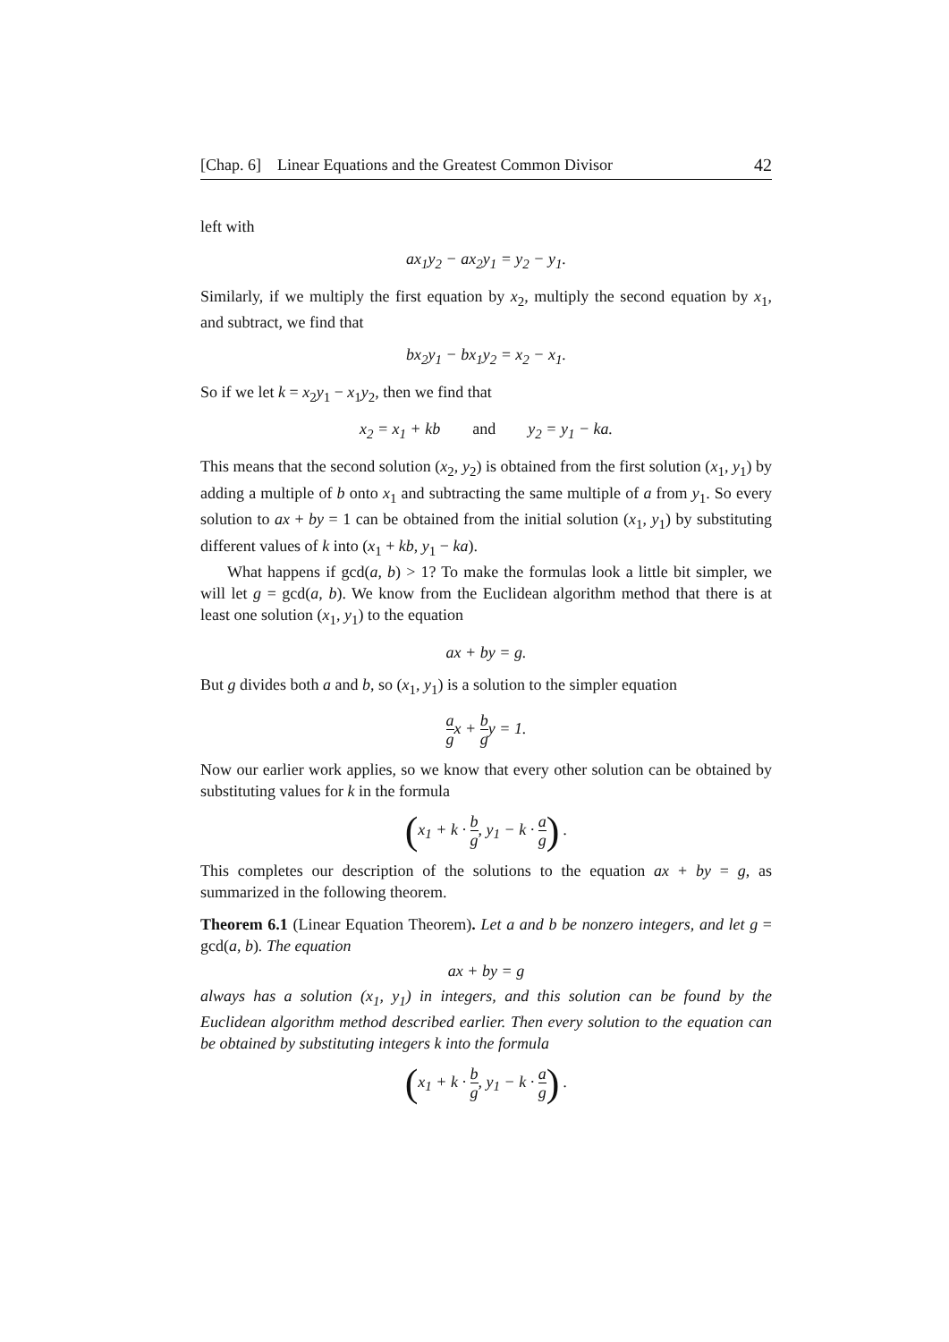[Chap. 6] Linear Equations and the Greatest Common Divisor 42
left with
ax<sub>1</sub>y<sub>2</sub> − ax<sub>2</sub>y<sub>1</sub> = y<sub>2</sub> − y<sub>1</sub>.
Similarly, if we multiply the first equation by x<sub>2</sub>, multiply the second equation by x<sub>1</sub>, and subtract, we find that
bx<sub>2</sub>y<sub>1</sub> − bx<sub>1</sub>y<sub>2</sub> = x<sub>2</sub> − x<sub>1</sub>.
So if we let k = x<sub>2</sub>y<sub>1</sub> − x<sub>1</sub>y<sub>2</sub>, then we find that
x<sub>2</sub> = x<sub>1</sub> + kb and y<sub>2</sub> = y<sub>1</sub> − ka.
This means that the second solution (x<sub>2</sub>, y<sub>2</sub>) is obtained from the first solution (x<sub>1</sub>, y<sub>1</sub>) by adding a multiple of b onto x<sub>1</sub> and subtracting the same multiple of a from y<sub>1</sub>. So every solution to ax + by = 1 can be obtained from the initial solution (x<sub>1</sub>, y<sub>1</sub>) by substituting different values of k into (x<sub>1</sub> + kb, y<sub>1</sub> − ka).
What happens if gcd(a, b) > 1? To make the formulas look a little bit simpler, we will let g = gcd(a, b). We know from the Euclidean algorithm method that there is at least one solution (x<sub>1</sub>, y<sub>1</sub>) to the equation
ax + by = g.
But g divides both a and b, so (x<sub>1</sub>, y<sub>1</sub>) is a solution to the simpler equation
a gx + b gy = 1.
Now our earlier work applies, so we know that every other solution can be obtained by substituting values for k in the formula
(x<sub>1</sub> + k · b g, y<sub>1</sub> − k · a g) .
This completes our description of the solutions to the equation ax + by = g, as summarized in the following theorem.
Theorem 6.1 (Linear Equation Theorem). Let a and b be nonzero integers, and let g = gcd(a, b). The equation
ax + by = g
always has a solution (x<sub>1</sub>, y<sub>1</sub>) in integers, and this solution can be found by the Euclidean algorithm method described earlier. Then every solution to the equation can be obtained by substituting integers k into the formula
(x<sub>1</sub> + k · b g, y<sub>1</sub> − k · a g) .